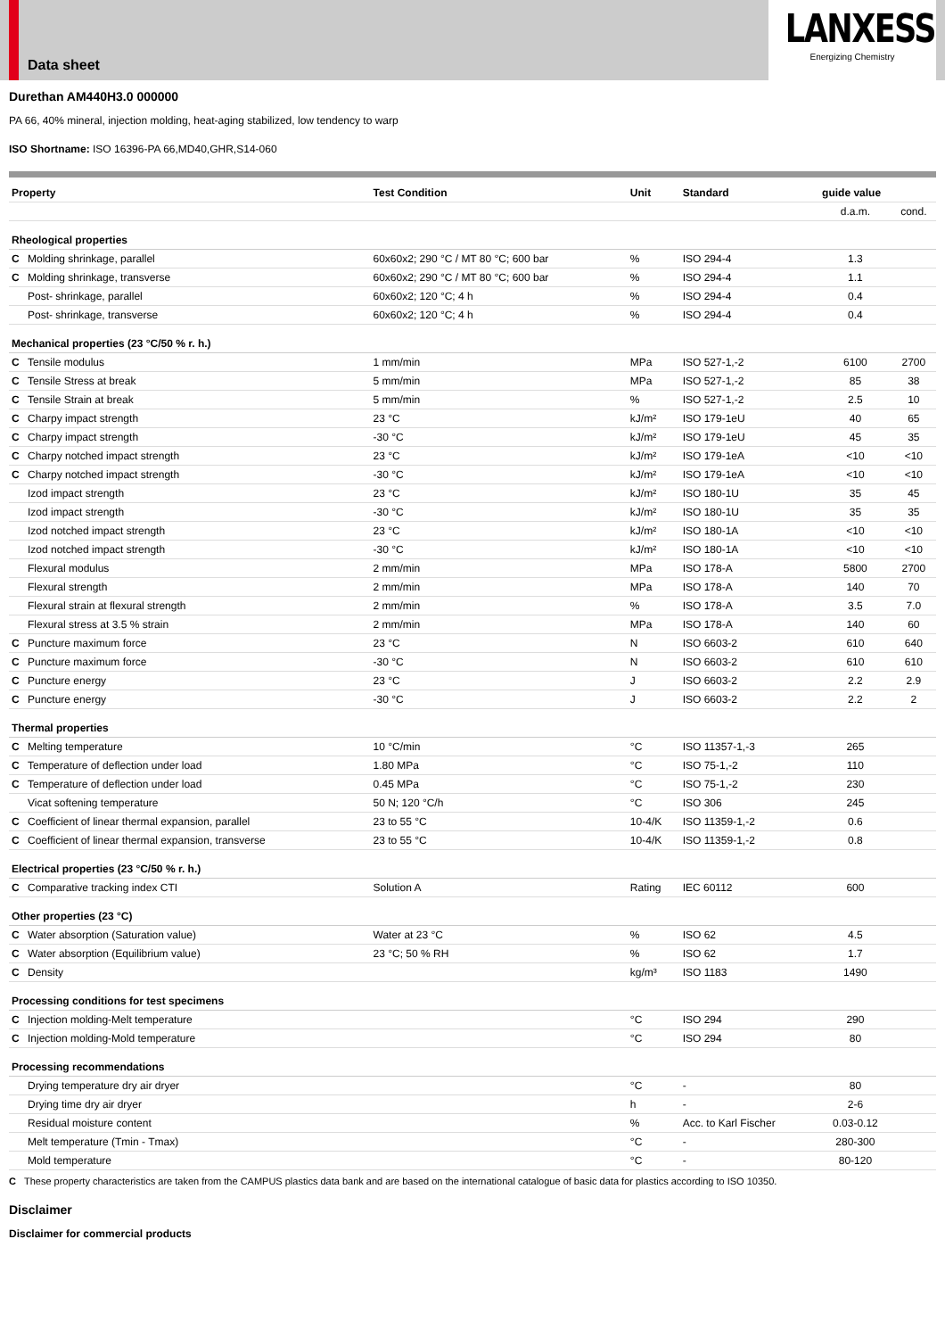Data sheet
LANXESS
Energizing Chemistry
Durethan AM440H3.0 000000
PA 66, 40% mineral, injection molding, heat-aging stabilized, low tendency to warp
ISO Shortname: ISO 16396-PA 66,MD40,GHR,S14-060
| Property | | Test Condition | Unit | Standard | guide value | |
| --- | --- | --- | --- | --- | --- | --- |
| | | | | | d.a.m. | cond. |
| Rheological properties | | | | | | |
| C | Molding shrinkage, parallel | 60x60x2; 290 °C / MT 80 °C; 600 bar | % | ISO 294-4 | 1.3 | |
| C | Molding shrinkage, transverse | 60x60x2; 290 °C / MT 80 °C; 600 bar | % | ISO 294-4 | 1.1 | |
| | Post- shrinkage, parallel | 60x60x2; 120 °C; 4 h | % | ISO 294-4 | 0.4 | |
| | Post- shrinkage, transverse | 60x60x2; 120 °C; 4 h | % | ISO 294-4 | 0.4 | |
| Mechanical properties (23 °C/50 % r. h.) | | | | | | |
| C | Tensile modulus | 1 mm/min | MPa | ISO 527-1,-2 | 6100 | 2700 |
| C | Tensile Stress at break | 5 mm/min | MPa | ISO 527-1,-2 | 85 | 38 |
| C | Tensile Strain at break | 5 mm/min | % | ISO 527-1,-2 | 2.5 | 10 |
| C | Charpy impact strength | 23 °C | kJ/m² | ISO 179-1eU | 40 | 65 |
| C | Charpy impact strength | -30 °C | kJ/m² | ISO 179-1eU | 45 | 35 |
| C | Charpy notched impact strength | 23 °C | kJ/m² | ISO 179-1eA | <10 | <10 |
| C | Charpy notched impact strength | -30 °C | kJ/m² | ISO 179-1eA | <10 | <10 |
| | Izod impact strength | 23 °C | kJ/m² | ISO 180-1U | 35 | 45 |
| | Izod impact strength | -30 °C | kJ/m² | ISO 180-1U | 35 | 35 |
| | Izod notched impact strength | 23 °C | kJ/m² | ISO 180-1A | <10 | <10 |
| | Izod notched impact strength | -30 °C | kJ/m² | ISO 180-1A | <10 | <10 |
| | Flexural modulus | 2 mm/min | MPa | ISO 178-A | 5800 | 2700 |
| | Flexural strength | 2 mm/min | MPa | ISO 178-A | 140 | 70 |
| | Flexural strain at flexural strength | 2 mm/min | % | ISO 178-A | 3.5 | 7.0 |
| | Flexural stress at 3.5 % strain | 2 mm/min | MPa | ISO 178-A | 140 | 60 |
| C | Puncture maximum force | 23 °C | N | ISO 6603-2 | 610 | 640 |
| C | Puncture maximum force | -30 °C | N | ISO 6603-2 | 610 | 610 |
| C | Puncture energy | 23 °C | J | ISO 6603-2 | 2.2 | 2.9 |
| C | Puncture energy | -30 °C | J | ISO 6603-2 | 2.2 | 2 |
| Thermal properties | | | | | | |
| C | Melting temperature | 10 °C/min | °C | ISO 11357-1,-3 | 265 | |
| C | Temperature of deflection under load | 1.80 MPa | °C | ISO 75-1,-2 | 110 | |
| C | Temperature of deflection under load | 0.45 MPa | °C | ISO 75-1,-2 | 230 | |
| | Vicat softening temperature | 50 N; 120 °C/h | °C | ISO 306 | 245 | |
| C | Coefficient of linear thermal expansion, parallel | 23 to 55 °C | 10-4/K | ISO 11359-1,-2 | 0.6 | |
| C | Coefficient of linear thermal expansion, transverse | 23 to 55 °C | 10-4/K | ISO 11359-1,-2 | 0.8 | |
| Electrical properties (23 °C/50 % r. h.) | | | | | | |
| C | Comparative tracking index CTI | Solution A | Rating | IEC 60112 | 600 | |
| Other properties (23 °C) | | | | | | |
| C | Water absorption (Saturation value) | Water at 23 °C | % | ISO 62 | 4.5 | |
| C | Water absorption (Equilibrium value) | 23 °C; 50 % RH | % | ISO 62 | 1.7 | |
| C | Density | | kg/m³ | ISO 1183 | 1490 | |
| Processing conditions for test specimens | | | | | | |
| C | Injection molding-Melt temperature | | °C | ISO 294 | 290 | |
| C | Injection molding-Mold temperature | | °C | ISO 294 | 80 | |
| Processing recommendations | | | | | | |
| | Drying temperature dry air dryer | | °C | - | 80 | |
| | Drying time dry air dryer | | h | - | 2-6 | |
| | Residual moisture content | | % | Acc. to Karl Fischer | 0.03-0.12 | |
| | Melt temperature (Tmin - Tmax) | | °C | - | 280-300 | |
| | Mold temperature | | °C | - | 80-120 | |
C These property characteristics are taken from the CAMPUS plastics data bank and are based on the international catalogue of basic data for plastics according to ISO 10350.
Disclaimer
Disclaimer for commercial products